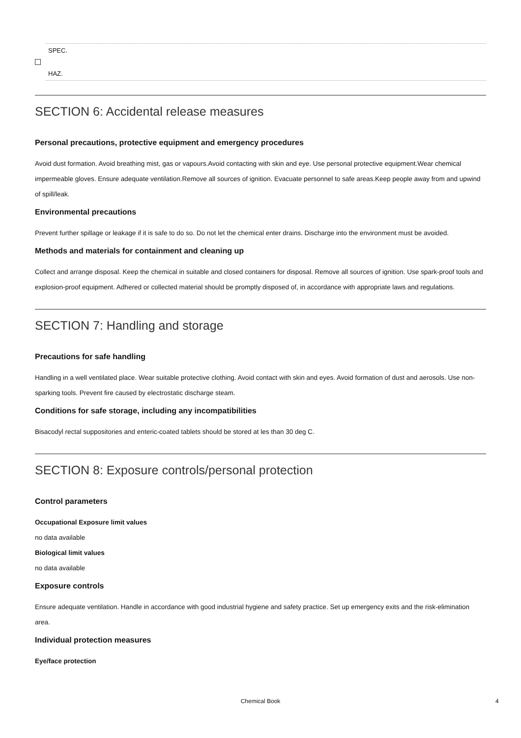SPEC.
HAZ.
SECTION 6: Accidental release measures
Personal precautions, protective equipment and emergency procedures
Avoid dust formation. Avoid breathing mist, gas or vapours.Avoid contacting with skin and eye. Use personal protective equipment.Wear chemical impermeable gloves. Ensure adequate ventilation.Remove all sources of ignition. Evacuate personnel to safe areas.Keep people away from and upwind of spill/leak.
Environmental precautions
Prevent further spillage or leakage if it is safe to do so. Do not let the chemical enter drains. Discharge into the environment must be avoided.
Methods and materials for containment and cleaning up
Collect and arrange disposal. Keep the chemical in suitable and closed containers for disposal. Remove all sources of ignition. Use spark-proof tools and explosion-proof equipment. Adhered or collected material should be promptly disposed of, in accordance with appropriate laws and regulations.
SECTION 7: Handling and storage
Precautions for safe handling
Handling in a well ventilated place. Wear suitable protective clothing. Avoid contact with skin and eyes. Avoid formation of dust and aerosols. Use non-sparking tools. Prevent fire caused by electrostatic discharge steam.
Conditions for safe storage, including any incompatibilities
Bisacodyl rectal suppositories and enteric-coated tablets should be stored at les than 30 deg C.
SECTION 8: Exposure controls/personal protection
Control parameters
Occupational Exposure limit values
no data available
Biological limit values
no data available
Exposure controls
Ensure adequate ventilation. Handle in accordance with good industrial hygiene and safety practice. Set up emergency exits and the risk-elimination area.
Individual protection measures
Eye/face protection
Chemical Book 4